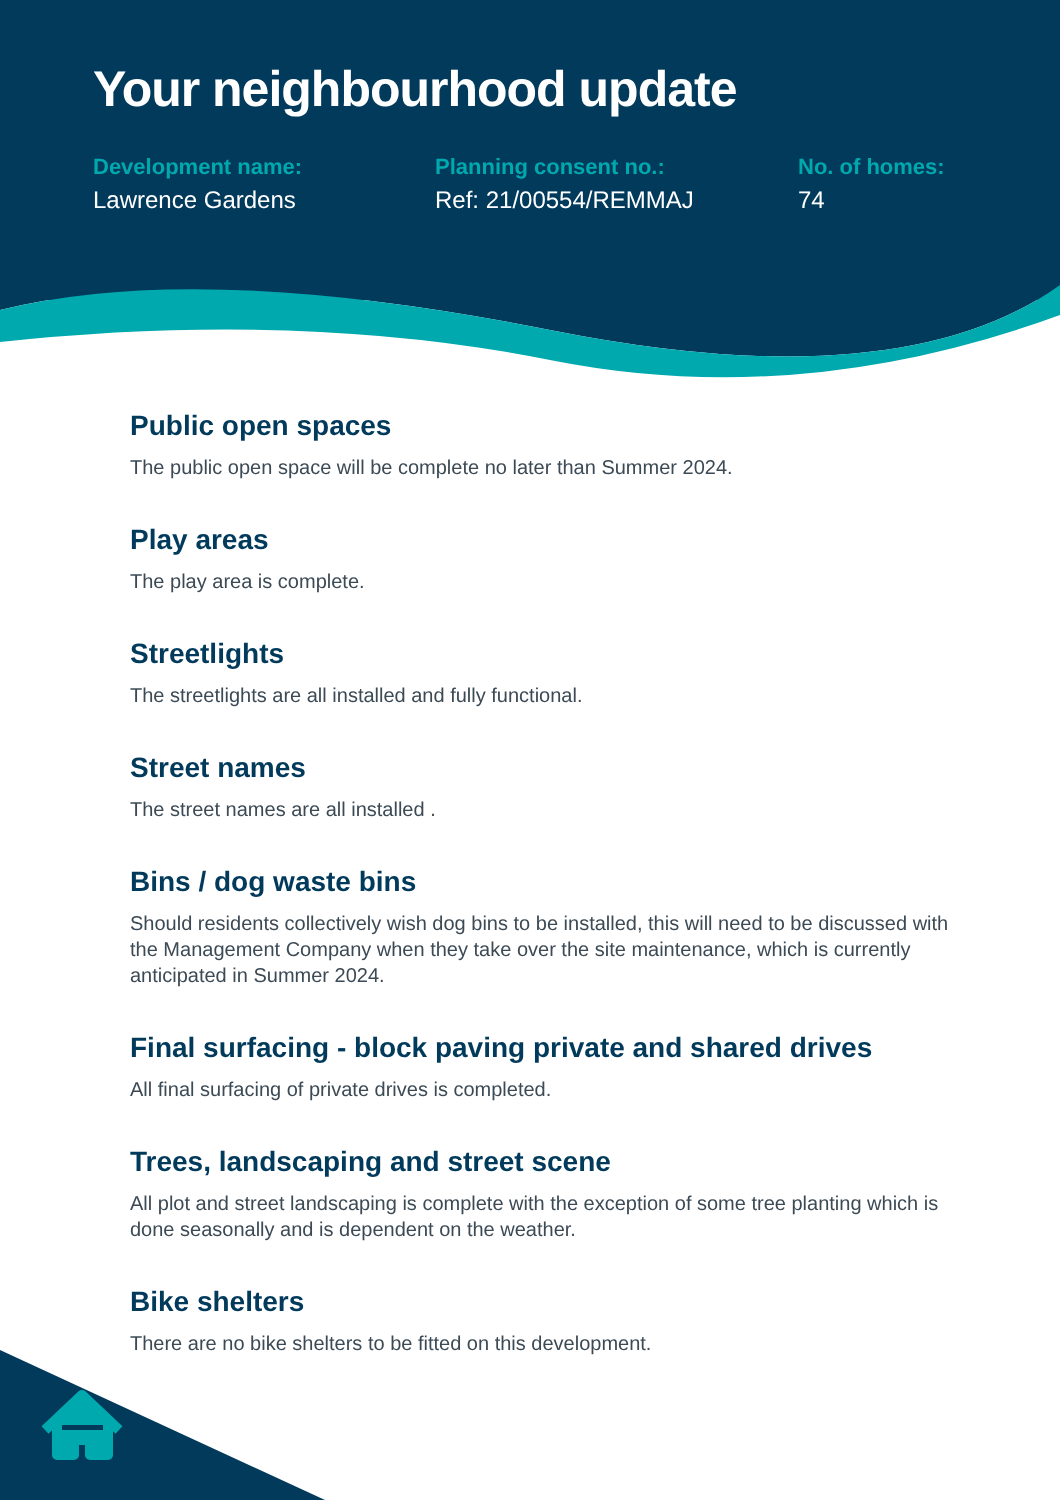Your neighbourhood update
Development name:
Lawrence Gardens
Planning consent no.:
Ref: 21/00554/REMMAJ
No. of homes:
74
Public open spaces
The public open space will be complete no later than Summer 2024.
Play areas
The play area is complete.
Streetlights
The streetlights are all installed and fully functional.
Street names
The street names are all installed .
Bins / dog waste bins
Should residents collectively wish dog bins to be installed, this will need to be discussed with the Management Company when they take over the site maintenance, which is currently anticipated in Summer 2024.
Final surfacing - block paving private and shared drives
All final surfacing of private drives is completed.
Trees, landscaping and street scene
All plot and street landscaping is complete with the exception of some tree planting which is done seasonally and is dependent on the weather.
Bike shelters
There are no bike shelters to be fitted on this development.